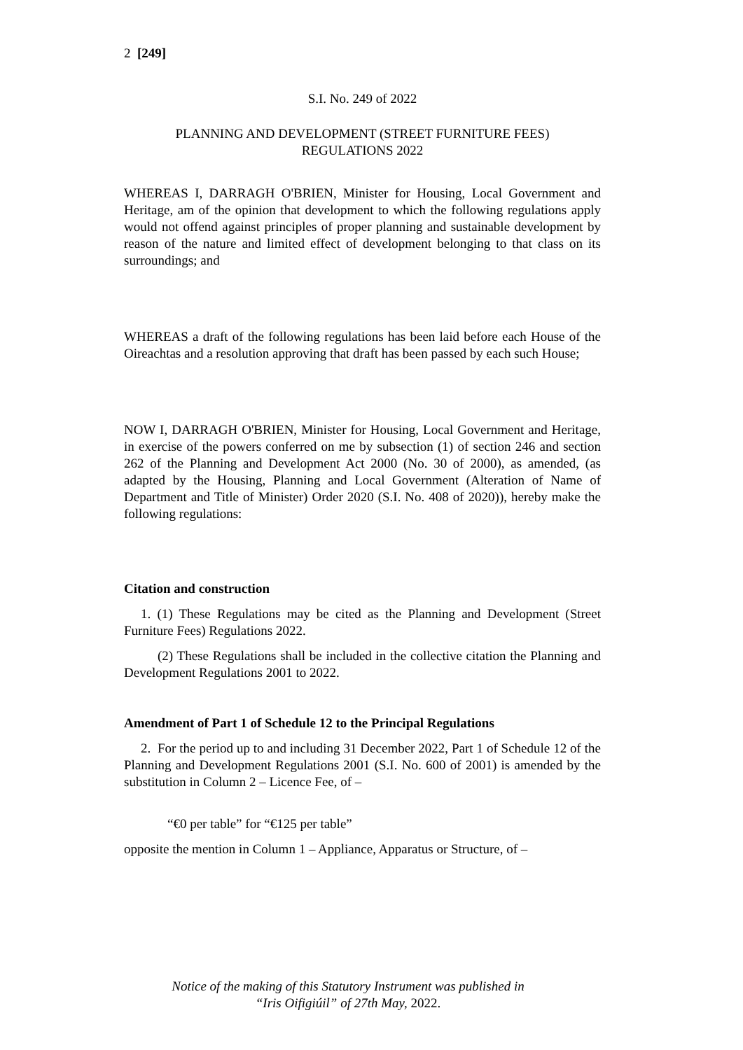2 [249]
S.I. No. 249 of 2022
PLANNING AND DEVELOPMENT (STREET FURNITURE FEES)
REGULATIONS 2022
WHEREAS I, DARRAGH O'BRIEN, Minister for Housing, Local Government and Heritage, am of the opinion that development to which the following regulations apply would not offend against principles of proper planning and sustainable development by reason of the nature and limited effect of development belonging to that class on its surroundings; and
WHEREAS a draft of the following regulations has been laid before each House of the Oireachtas and a resolution approving that draft has been passed by each such House;
NOW I, DARRAGH O'BRIEN, Minister for Housing, Local Government and Heritage, in exercise of the powers conferred on me by subsection (1) of section 246 and section 262 of the Planning and Development Act 2000 (No. 30 of 2000), as amended, (as adapted by the Housing, Planning and Local Government (Alteration of Name of Department and Title of Minister) Order 2020 (S.I. No. 408 of 2020)), hereby make the following regulations:
Citation and construction
1. (1) These Regulations may be cited as the Planning and Development (Street Furniture Fees) Regulations 2022.
(2) These Regulations shall be included in the collective citation the Planning and Development Regulations 2001 to 2022.
Amendment of Part 1 of Schedule 12 to the Principal Regulations
2. For the period up to and including 31 December 2022, Part 1 of Schedule 12 of the Planning and Development Regulations 2001 (S.I. No. 600 of 2001) is amended by the substitution in Column 2 – Licence Fee, of –
“€0 per table” for “€125 per table”
opposite the mention in Column 1 – Appliance, Apparatus or Structure, of –
Notice of the making of this Statutory Instrument was published in
“Iris Oifigiúil” of 27th May, 2022.